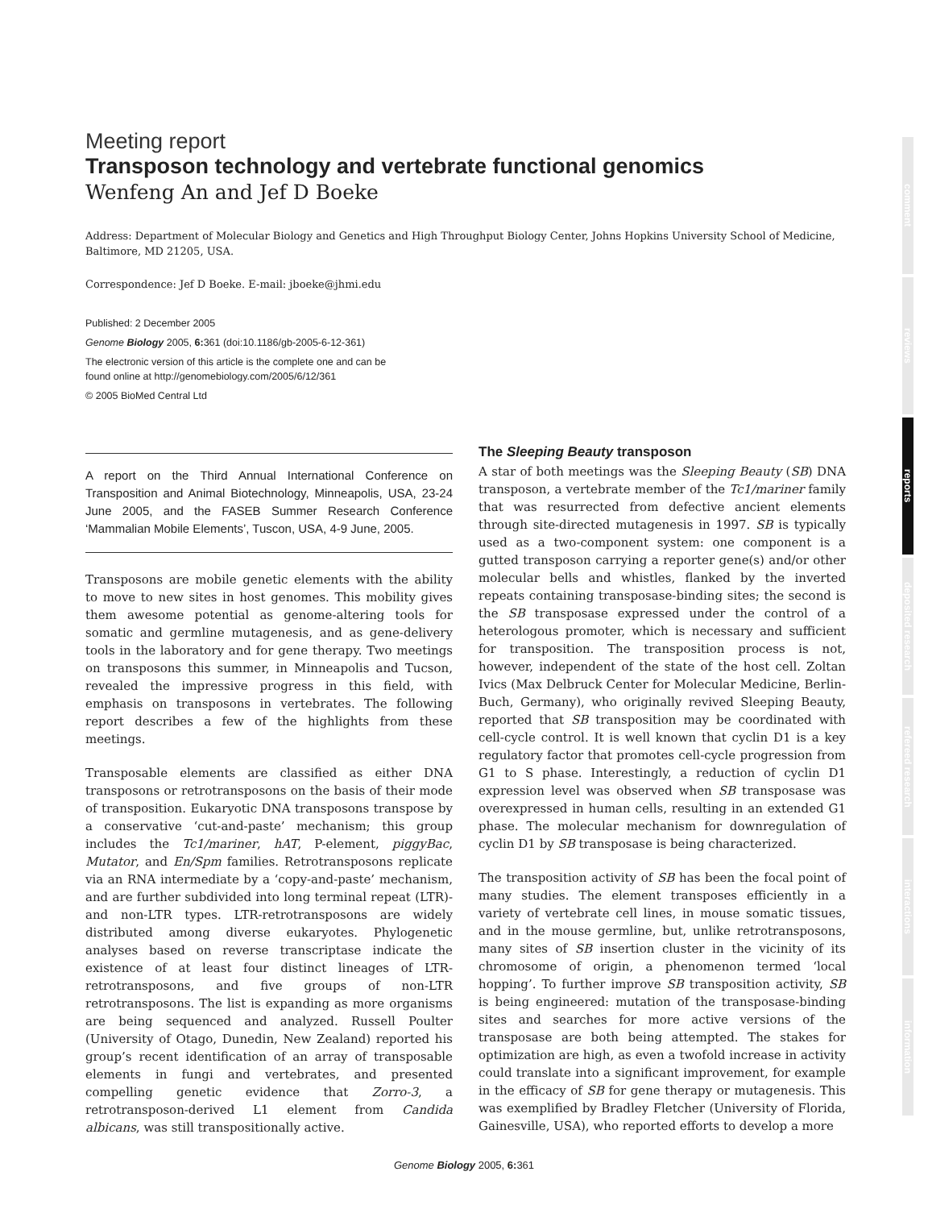Meeting report
Transposon technology and vertebrate functional genomics
Wenfeng An and Jef D Boeke
Address: Department of Molecular Biology and Genetics and High Throughput Biology Center, Johns Hopkins University School of Medicine, Baltimore, MD 21205, USA.
Correspondence: Jef D Boeke. E-mail: jboeke@jhmi.edu
Published: 2 December 2005
Genome Biology 2005, 6: 361 (doi:10.1186/gb-2005-6-12-361)
The electronic version of this article is the complete one and can be
found online at http://genomebiology.com/2005/6/12/361
© 2005 BioMed Central Ltd
A report on the Third Annual International Conference on Transposition and Animal Biotechnology, Minneapolis, USA, 23-24 June 2005, and the FASEB Summer Research Conference ‘Mammalian Mobile Elements’, Tuscon, USA, 4-9 June, 2005.
Transposons are mobile genetic elements with the ability to move to new sites in host genomes. This mobility gives them awesome potential as genome-altering tools for somatic and germline mutagenesis, and as gene-delivery tools in the laboratory and for gene therapy. Two meetings on transposons this summer, in Minneapolis and Tucson, revealed the impressive progress in this field, with emphasis on transposons in vertebrates. The following report describes a few of the highlights from these meetings.
Transposable elements are classified as either DNA transposons or retrotransposons on the basis of their mode of transposition. Eukaryotic DNA transposons transpose by a conservative ‘cut-and-paste’ mechanism; this group includes the Tc1/mariner, hAT, P-element, piggyBac, Mutator, and En/Spm families. Retrotransposons replicate via an RNA intermediate by a ‘copy-and-paste’ mechanism, and are further subdivided into long terminal repeat (LTR)- and non-LTR types. LTR-retrotransposons are widely distributed among diverse eukaryotes. Phylogenetic analyses based on reverse transcriptase indicate the existence of at least four distinct lineages of LTR-retrotransposons, and five groups of non-LTR retrotransposons. The list is expanding as more organisms are being sequenced and analyzed. Russell Poulter (University of Otago, Dunedin, New Zealand) reported his group’s recent identification of an array of transposable elements in fungi and vertebrates, and presented compelling genetic evidence that Zorro-3, a retrotransposon-derived L1 element from Candida albicans, was still transpositionally active.
The Sleeping Beauty transposon
A star of both meetings was the Sleeping Beauty (SB) DNA transposon, a vertebrate member of the Tc1/mariner family that was resurrected from defective ancient elements through site-directed mutagenesis in 1997. SB is typically used as a two-component system: one component is a gutted transposon carrying a reporter gene(s) and/or other molecular bells and whistles, flanked by the inverted repeats containing transposase-binding sites; the second is the SB transposase expressed under the control of a heterologous promoter, which is necessary and sufficient for transposition. The transposition process is not, however, independent of the state of the host cell. Zoltan Ivics (Max Delbruck Center for Molecular Medicine, Berlin-Buch, Germany), who originally revived Sleeping Beauty, reported that SB transposition may be coordinated with cell-cycle control. It is well known that cyclin D1 is a key regulatory factor that promotes cell-cycle progression from G1 to S phase. Interestingly, a reduction of cyclin D1 expression level was observed when SB transposase was overexpressed in human cells, resulting in an extended G1 phase. The molecular mechanism for downregulation of cyclin D1 by SB transposase is being characterized.
The transposition activity of SB has been the focal point of many studies. The element transposes efficiently in a variety of vertebrate cell lines, in mouse somatic tissues, and in the mouse germline, but, unlike retrotransposons, many sites of SB insertion cluster in the vicinity of its chromosome of origin, a phenomenon termed ‘local hopping’. To further improve SB transposition activity, SB is being engineered: mutation of the transposase-binding sites and searches for more active versions of the transposase are both being attempted. The stakes for optimization are high, as even a twofold increase in activity could translate into a significant improvement, for example in the efficacy of SB for gene therapy or mutagenesis. This was exemplified by Bradley Fletcher (University of Florida, Gainesville, USA), who reported efforts to develop a more
comment
reviews
reports
deposited research
refereed research
interactions
information
Genome Biology 2005, 6: 361